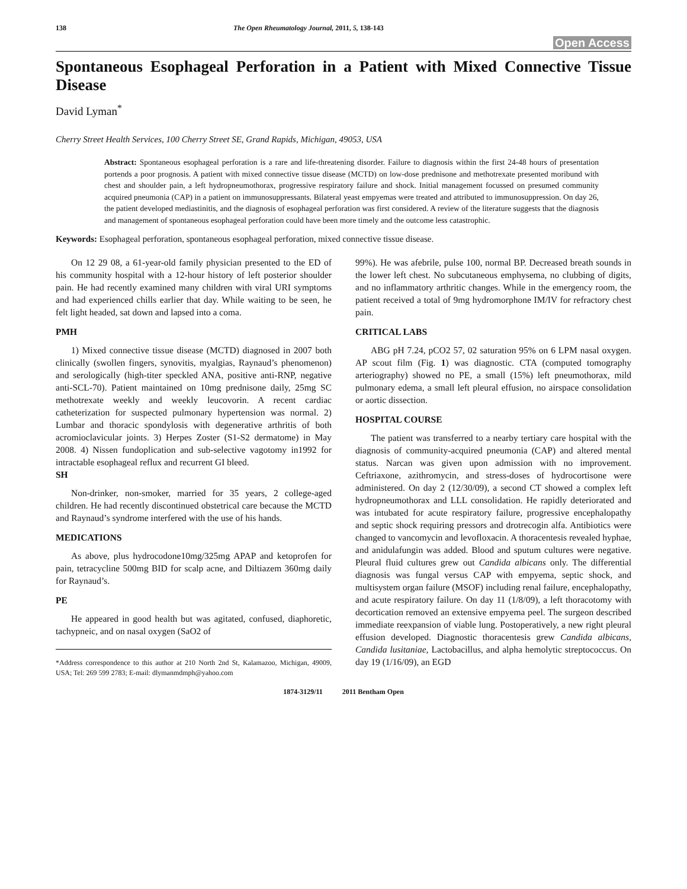138 The Open Rheumatology Journal, 2011, 5, 138-143
Open Access
Spontaneous Esophageal Perforation in a Patient with Mixed Connective Tissue Disease
David Lyman<sup>*</sup>
Cherry Street Health Services, 100 Cherry Street SE, Grand Rapids, Michigan, 49053, USA
Abstract: Spontaneous esophageal perforation is a rare and life-threatening disorder. Failure to diagnosis within the first 24-48 hours of presentation portends a poor prognosis. A patient with mixed connective tissue disease (MCTD) on low-dose prednisone and methotrexate presented moribund with chest and shoulder pain, a left hydropneumothorax, progressive respiratory failure and shock. Initial management focussed on presumed community acquired pneumonia (CAP) in a patient on immunosuppressants. Bilateral yeast empyemas were treated and attributed to immunosuppression. On day 26, the patient developed mediastinitis, and the diagnosis of esophageal perforation was first considered. A review of the literature suggests that the diagnosis and management of spontaneous esophageal perforation could have been more timely and the outcome less catastrophic.
Keywords: Esophageal perforation, spontaneous esophageal perforation, mixed connective tissue disease.
On 12 29 08, a 61-year-old family physician presented to the ED of his community hospital with a 12-hour history of left posterior shoulder pain. He had recently examined many children with viral URI symptoms and had experienced chills earlier that day. While waiting to be seen, he felt light headed, sat down and lapsed into a coma.
PMH
1) Mixed connective tissue disease (MCTD) diagnosed in 2007 both clinically (swollen fingers, synovitis, myalgias, Raynaud’s phenomenon) and serologically (high-titer speckled ANA, positive anti-RNP, negative anti-SCL-70). Patient maintained on 10mg prednisone daily, 25mg SC methotrexate weekly and weekly leucovorin. A recent cardiac catheterization for suspected pulmonary hypertension was normal. 2) Lumbar and thoracic spondylosis with degenerative arthritis of both acromioclavicular joints. 3) Herpes Zoster (S1-S2 dermatome) in May 2008. 4) Nissen fundoplication and sub-selective vagotomy in1992 for intractable esophageal reflux and recurrent GI bleed.
SH
Non-drinker, non-smoker, married for 35 years, 2 college-aged children. He had recently discontinued obstetrical care because the MCTD and Raynaud’s syndrome interfered with the use of his hands.
MEDICATIONS
As above, plus hydrocodone10mg/325mg APAP and ketoprofen for pain, tetracycline 500mg BID for scalp acne, and Diltiazem 360mg daily for Raynaud’s.
PE
He appeared in good health but was agitated, confused, diaphoretic, tachypneic, and on nasal oxygen (SaO2 of
*Address correspondence to this author at 210 North 2nd St, Kalamazoo, Michigan, 49009, USA; Tel: 269 599 2783; E-mail: dlymanmdmph@yahoo.com
99%). He was afebrile, pulse 100, normal BP. Decreased breath sounds in the lower left chest. No subcutaneous emphysema, no clubbing of digits, and no inflammatory arthritic changes. While in the emergency room, the patient received a total of 9mg hydromorphone IM/IV for refractory chest pain.
CRITICAL LABS
ABG pH 7.24, pCO2 57, 02 saturation 95% on 6 LPM nasal oxygen. AP scout film (Fig. 1) was diagnostic. CTA (computed tomography arteriography) showed no PE, a small (15%) left pneumothorax, mild pulmonary edema, a small left pleural effusion, no airspace consolidation or aortic dissection.
HOSPITAL COURSE
The patient was transferred to a nearby tertiary care hospital with the diagnosis of community-acquired pneumonia (CAP) and altered mental status. Narcan was given upon admission with no improvement. Ceftriaxone, azithromycin, and stress-doses of hydrocortisone were administered. On day 2 (12/30/09), a second CT showed a complex left hydropneumothorax and LLL consolidation. He rapidly deteriorated and was intubated for acute respiratory failure, progressive encephalopathy and septic shock requiring pressors and drotrecogin alfa. Antibiotics were changed to vancomycin and levofloxacin. A thoracentesis revealed hyphae, and anidulafungin was added. Blood and sputum cultures were negative. Pleural fluid cultures grew out Candida albicans only. The differential diagnosis was fungal versus CAP with empyema, septic shock, and multisystem organ failure (MSOF) including renal failure, encephalopathy, and acute respiratory failure. On day 11 (1/8/09), a left thoracotomy with decortication removed an extensive empyema peel. The surgeon described immediate reexpansion of viable lung. Postoperatively, a new right pleural effusion developed. Diagnostic thoracentesis grew Candida albicans, Candida lusitaniae, Lactobacillus, and alpha hemolytic streptococcus. On day 19 (1/16/09), an EGD
1874-3129/11 2011 Bentham Open